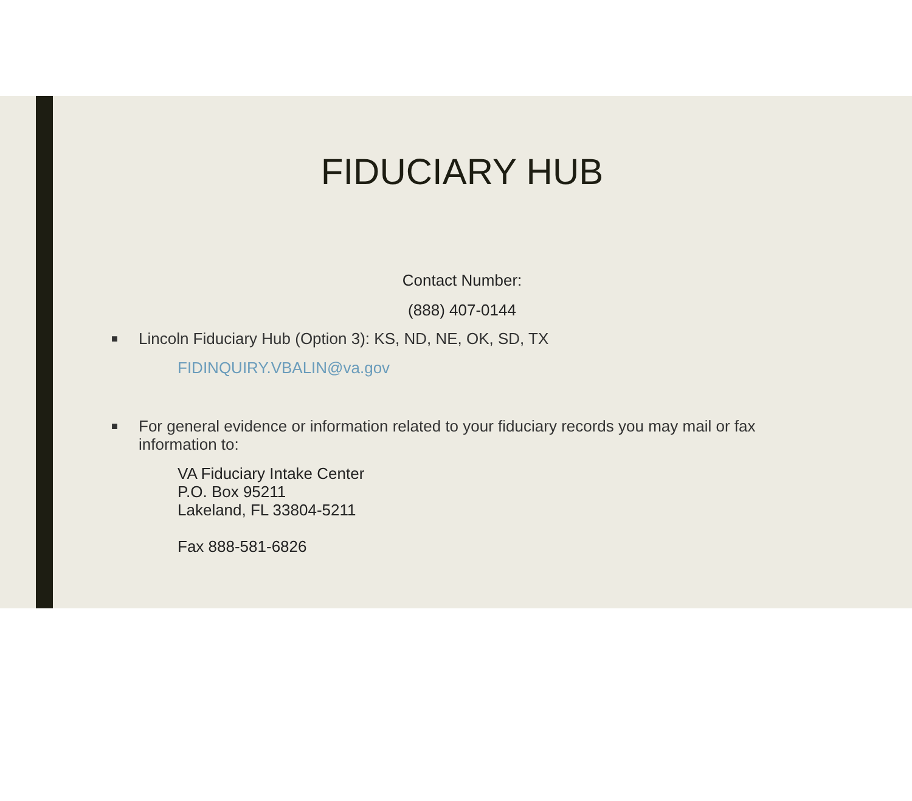FIDUCIARY HUB
Contact Number:
(888) 407-0144
■ Lincoln Fiduciary Hub (Option 3): KS, ND, NE, OK, SD, TX
FIDINQUIRY.VBALIN@va.gov
■ For general evidence or information related to your fiduciary records you may mail or fax information to:
VA Fiduciary Intake Center
P.O. Box 95211
Lakeland, FL 33804-5211
Fax 888-581-6826